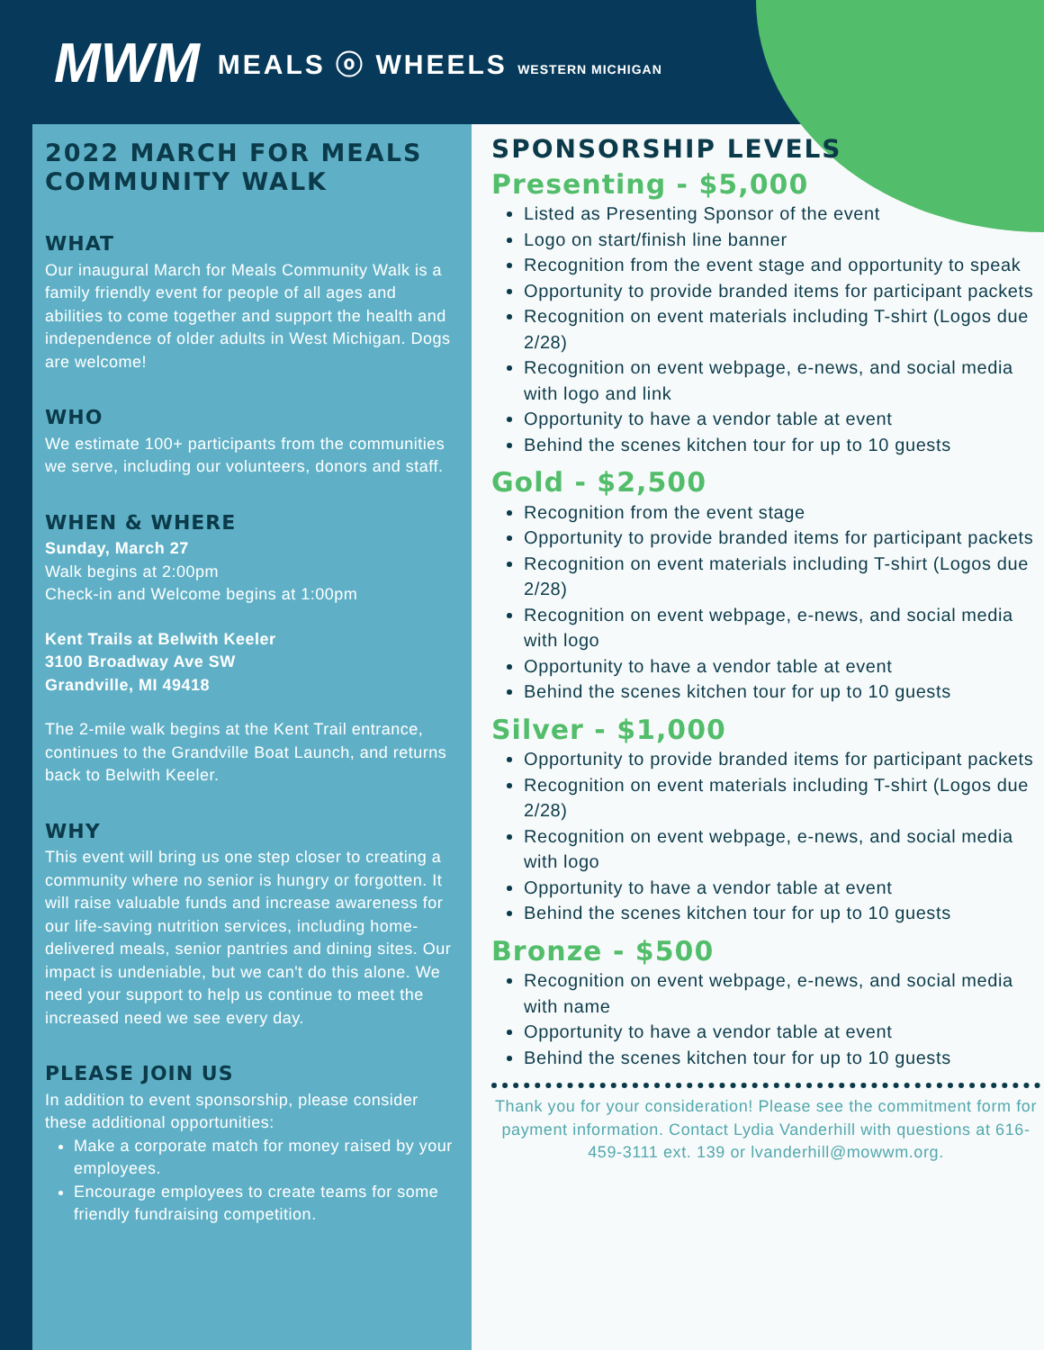MWM MEALS ⓞ WHEELS WESTERN MICHIGAN
2022 MARCH FOR MEALS COMMUNITY WALK
WHAT
Our inaugural March for Meals Community Walk is a family friendly event for people of all ages and abilities to come together and support the health and independence of older adults in West Michigan. Dogs are welcome!
WHO
We estimate 100+ participants from the communities we serve, including our volunteers, donors and staff.
WHEN & WHERE
Sunday, March 27
Walk begins at 2:00pm
Check-in and Welcome begins at 1:00pm
Kent Trails at Belwith Keeler
3100 Broadway Ave SW
Grandville, MI 49418
The 2-mile walk begins at the Kent Trail entrance, continues to the Grandville Boat Launch, and returns back to Belwith Keeler.
WHY
This event will bring us one step closer to creating a community where no senior is hungry or forgotten. It will raise valuable funds and increase awareness for our life-saving nutrition services, including home-delivered meals, senior pantries and dining sites. Our impact is undeniable, but we can't do this alone. We need your support to help us continue to meet the increased need we see every day.
PLEASE JOIN US
In addition to event sponsorship, please consider these additional opportunities:
Make a corporate match for money raised by your employees.
Encourage employees to create teams for some friendly fundraising competition.
SPONSORSHIP LEVELS
Presenting - $5,000
Listed as Presenting Sponsor of the event
Logo on start/finish line banner
Recognition from the event stage and opportunity to speak
Opportunity to provide branded items for participant packets
Recognition on event materials including T-shirt (Logos due 2/28)
Recognition on event webpage, e-news, and social media with logo and link
Opportunity to have a vendor table at event
Behind the scenes kitchen tour for up to 10 guests
Gold - $2,500
Recognition from the event stage
Opportunity to provide branded items for participant packets
Recognition on event materials including T-shirt (Logos due 2/28)
Recognition on event webpage, e-news, and social media with logo
Opportunity to have a vendor table at event
Behind the scenes kitchen tour for up to 10 guests
Silver - $1,000
Opportunity to provide branded items for participant packets
Recognition on event materials including T-shirt (Logos due 2/28)
Recognition on event webpage, e-news, and social media with logo
Opportunity to have a vendor table at event
Behind the scenes kitchen tour for up to 10 guests
Bronze - $500
Recognition on event webpage, e-news, and social media with name
Opportunity to have a vendor table at event
Behind the scenes kitchen tour for up to 10 guests
Thank you for your consideration! Please see the commitment form for payment information. Contact Lydia Vanderhill with questions at 616-459-3111 ext. 139 or lvanderhill@mowwm.org.